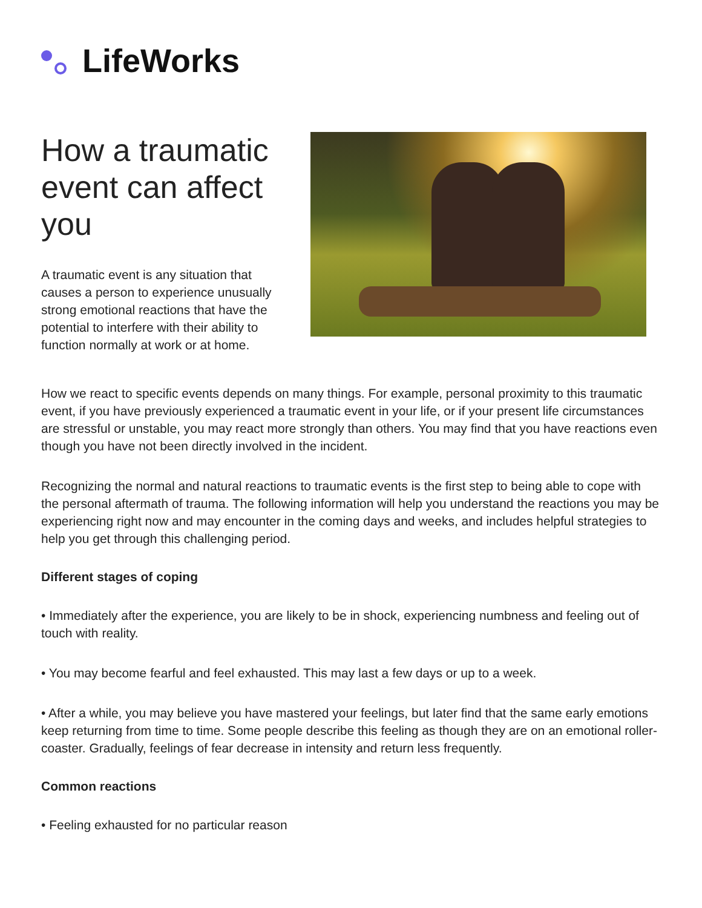LifeWorks
How a traumatic event can affect you
A traumatic event is any situation that causes a person to experience unusually strong emotional reactions that have the potential to interfere with their ability to function normally at work or at home.
How we react to specific events depends on many things. For example, personal proximity to this traumatic event, if you have previously experienced a traumatic event in your life, or if your present life circumstances are stressful or unstable, you may react more strongly than others. You may find that you have reactions even though you have not been directly involved in the incident.
Recognizing the normal and natural reactions to traumatic events is the first step to being able to cope with the personal aftermath of trauma. The following information will help you understand the reactions you may be experiencing right now and may encounter in the coming days and weeks, and includes helpful strategies to help you get through this challenging period.
Different stages of coping
• Immediately after the experience, you are likely to be in shock, experiencing numbness and feeling out of touch with reality.
• You may become fearful and feel exhausted. This may last a few days or up to a week.
• After a while, you may believe you have mastered your feelings, but later find that the same early emotions keep returning from time to time. Some people describe this feeling as though they are on an emotional roller-coaster. Gradually, feelings of fear decrease in intensity and return less frequently.
Common reactions
• Feeling exhausted for no particular reason